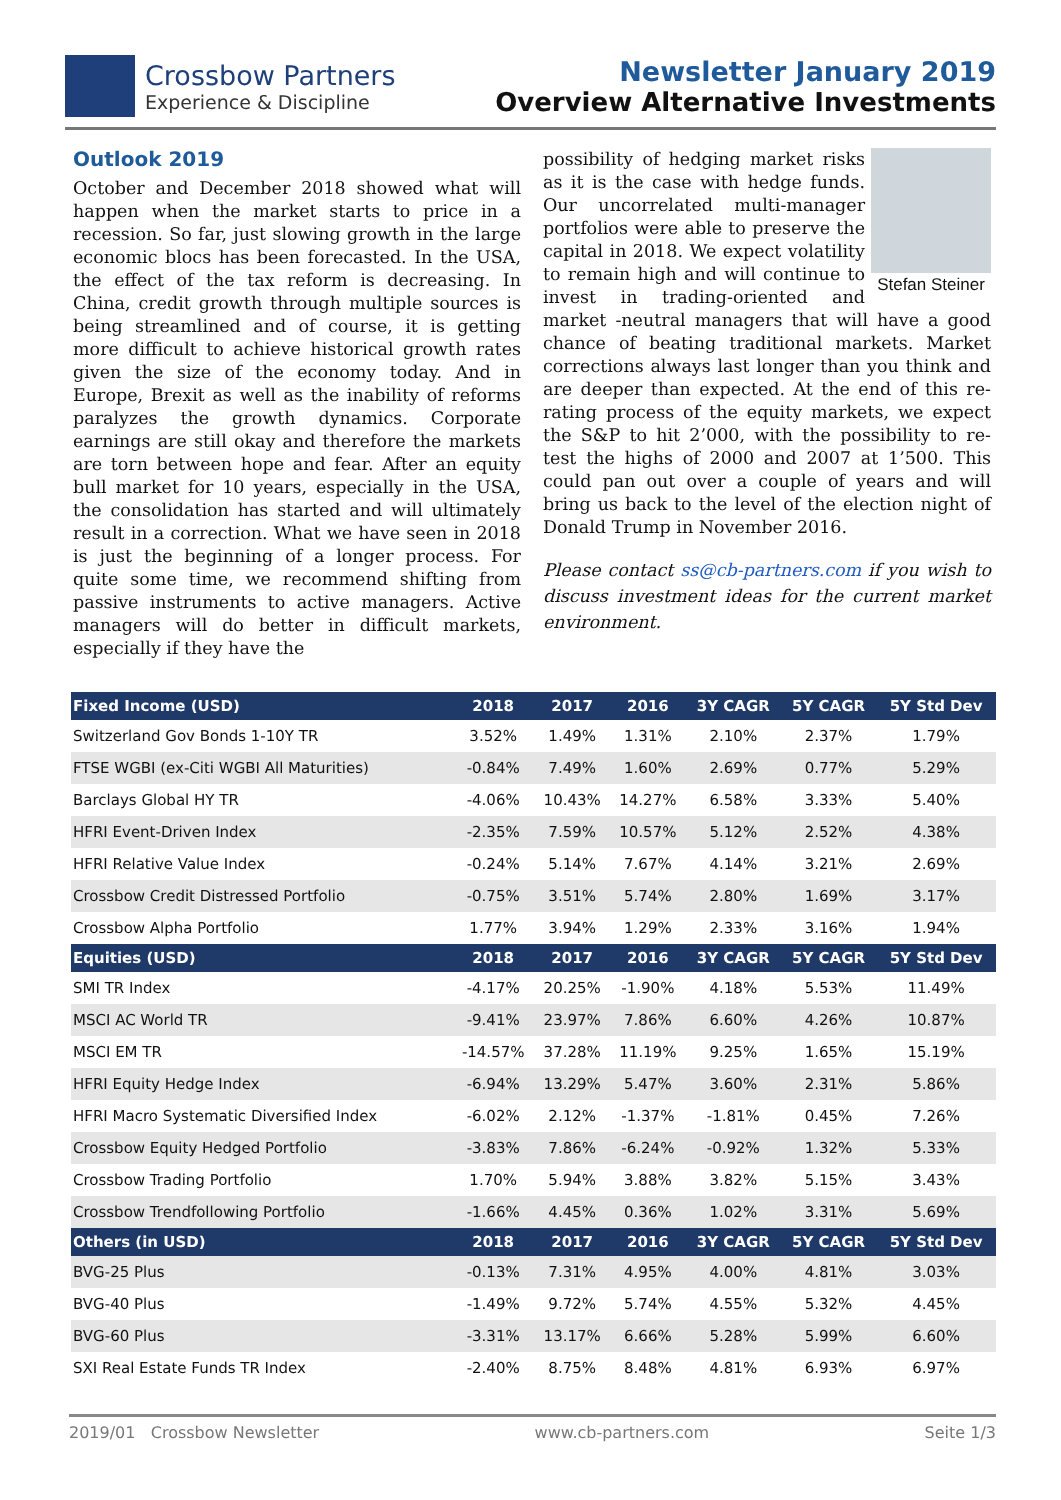Crossbow Partners
Experience & Discipline
Newsletter January 2019
Overview Alternative Investments
Outlook 2019
October and December 2018 showed what will happen when the market starts to price in a recession. So far, just slowing growth in the large economic blocs has been forecasted. In the USA, the effect of the tax reform is decreasing. In China, credit growth through multiple sources is being streamlined and of course, it is getting more difficult to achieve historical growth rates given the size of the economy today. And in Europe, Brexit as well as the inability of reforms paralyzes the growth dynamics. Corporate earnings are still okay and therefore the markets are torn between hope and fear. After an equity bull market for 10 years, especially in the USA, the consolidation has started and will ultimately result in a correction. What we have seen in 2018 is just the beginning of a longer process. For quite some time, we recommend shifting from passive instruments to active managers. Active managers will do better in difficult markets, especially if they have the
Stefan Steiner
possibility of hedging market risks as it is the case with hedge funds. Our uncorrelated multi-manager portfolios were able to preserve the capital in 2018. We expect volatility to remain high and will continue to invest in trading-oriented and market -neutral managers that will have a good chance of beating traditional markets. Market corrections always last longer than you think and are deeper than expected. At the end of this re-rating process of the equity markets, we expect the S&P to hit 2’000, with the possibility to re-test the highs of 2000 and 2007 at 1’500. This could pan out over a couple of years and will bring us back to the level of the election night of Donald Trump in November 2016.
Please contact ss@cb-partners.com if you wish to discuss investment ideas for the current market environment.
| Fixed Income (USD) | 2018 | 2017 | 2016 | 3Y CAGR | 5Y CAGR | 5Y Std Dev |
| --- | --- | --- | --- | --- | --- | --- |
| Switzerland Gov Bonds 1-10Y TR | 3.52% | 1.49% | 1.31% | 2.10% | 2.37% | 1.79% |
| FTSE WGBI (ex-Citi WGBI All Maturities) | -0.84% | 7.49% | 1.60% | 2.69% | 0.77% | 5.29% |
| Barclays Global HY TR | -4.06% | 10.43% | 14.27% | 6.58% | 3.33% | 5.40% |
| HFRI Event-Driven Index | -2.35% | 7.59% | 10.57% | 5.12% | 2.52% | 4.38% |
| HFRI Relative Value Index | -0.24% | 5.14% | 7.67% | 4.14% | 3.21% | 2.69% |
| Crossbow Credit Distressed Portfolio | -0.75% | 3.51% | 5.74% | 2.80% | 1.69% | 3.17% |
| Crossbow Alpha Portfolio | 1.77% | 3.94% | 1.29% | 2.33% | 3.16% | 1.94% |
| Equities (USD) | 2018 | 2017 | 2016 | 3Y CAGR | 5Y CAGR | 5Y Std Dev |
| SMI TR Index | -4.17% | 20.25% | -1.90% | 4.18% | 5.53% | 11.49% |
| MSCI AC World TR | -9.41% | 23.97% | 7.86% | 6.60% | 4.26% | 10.87% |
| MSCI EM TR | -14.57% | 37.28% | 11.19% | 9.25% | 1.65% | 15.19% |
| HFRI Equity Hedge Index | -6.94% | 13.29% | 5.47% | 3.60% | 2.31% | 5.86% |
| HFRI Macro Systematic Diversified Index | -6.02% | 2.12% | -1.37% | -1.81% | 0.45% | 7.26% |
| Crossbow Equity Hedged Portfolio | -3.83% | 7.86% | -6.24% | -0.92% | 1.32% | 5.33% |
| Crossbow Trading Portfolio | 1.70% | 5.94% | 3.88% | 3.82% | 5.15% | 3.43% |
| Crossbow Trendfollowing Portfolio | -1.66% | 4.45% | 0.36% | 1.02% | 3.31% | 5.69% |
| Others (in USD) | 2018 | 2017 | 2016 | 3Y CAGR | 5Y CAGR | 5Y Std Dev |
| BVG-25 Plus | -0.13% | 7.31% | 4.95% | 4.00% | 4.81% | 3.03% |
| BVG-40 Plus | -1.49% | 9.72% | 5.74% | 4.55% | 5.32% | 4.45% |
| BVG-60 Plus | -3.31% | 13.17% | 6.66% | 5.28% | 5.99% | 6.60% |
| SXI Real Estate Funds TR Index | -2.40% | 8.75% | 8.48% | 4.81% | 6.93% | 6.97% |
2019/01 Crossbow Newsletter www.cb-partners.com Seite 1/3